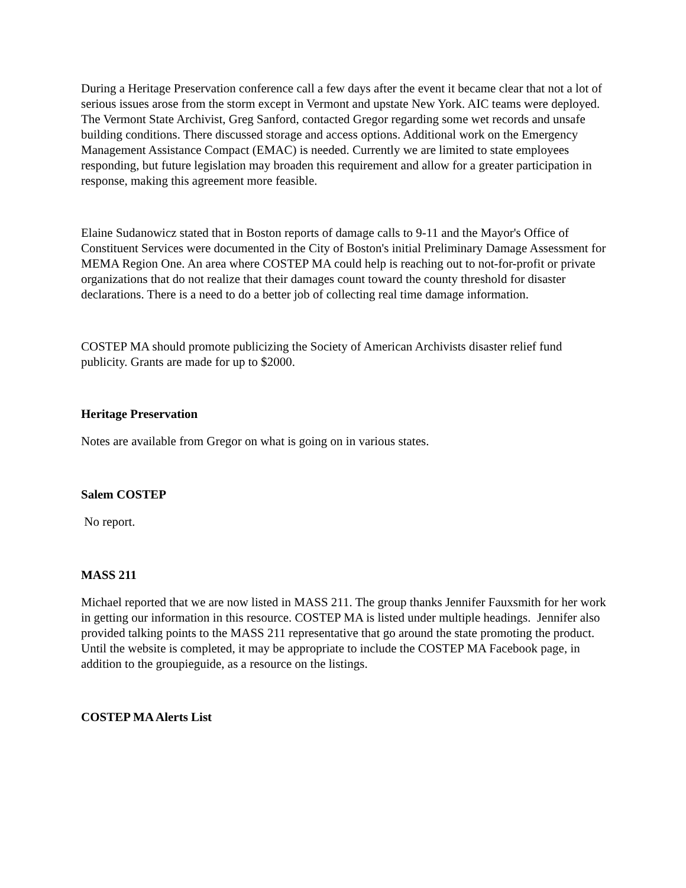During a Heritage Preservation conference call a few days after the event it became clear that not a lot of serious issues arose from the storm except in Vermont and upstate New York. AIC teams were deployed. The Vermont State Archivist, Greg Sanford, contacted Gregor regarding some wet records and unsafe building conditions. There discussed storage and access options. Additional work on the Emergency Management Assistance Compact (EMAC) is needed. Currently we are limited to state employees responding, but future legislation may broaden this requirement and allow for a greater participation in response, making this agreement more feasible.
Elaine Sudanowicz stated that in Boston reports of damage calls to 9-11 and the Mayor's Office of Constituent Services were documented in the City of Boston's initial Preliminary Damage Assessment for MEMA Region One. An area where COSTEP MA could help is reaching out to not-for-profit or private organizations that do not realize that their damages count toward the county threshold for disaster declarations. There is a need to do a better job of collecting real time damage information.
COSTEP MA should promote publicizing the Society of American Archivists disaster relief fund publicity. Grants are made for up to $2000.
Heritage Preservation
Notes are available from Gregor on what is going on in various states.
Salem COSTEP
No report.
MASS 211
Michael reported that we are now listed in MASS 211. The group thanks Jennifer Fauxsmith for her work in getting our information in this resource. COSTEP MA is listed under multiple headings. Jennifer also provided talking points to the MASS 211 representative that go around the state promoting the product. Until the website is completed, it may be appropriate to include the COSTEP MA Facebook page, in addition to the groupieguide, as a resource on the listings.
COSTEP MA Alerts List